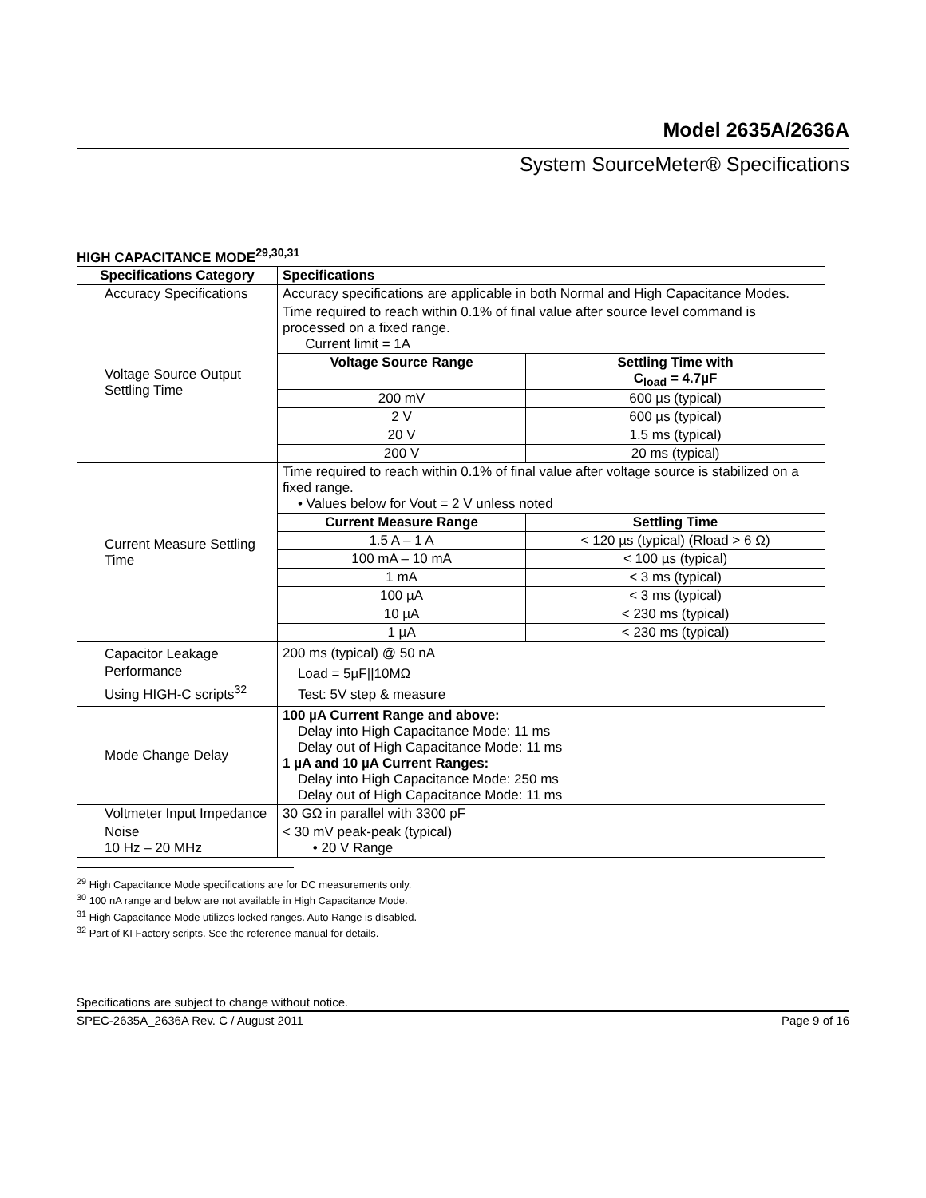Model 2635A/2636A
System SourceMeter® Specifications
HIGH CAPACITANCE MODE<sup>29,30,31</sup>
| Specifications Category | Specifications | |
| --- | --- | --- |
| Accuracy Specifications | Accuracy specifications are applicable in both Normal and High Capacitance Modes. | |
| Voltage Source Output Settling Time | Time required to reach within 0.1% of final value after source level command is processed on a fixed range. Current limit = 1A | |
| | Voltage Source Range | Settling Time with C<sub>load</sub> = 4.7µF |
| | 200 mV | 600 µs (typical) |
| | 2 V | 600 µs (typical) |
| | 20 V | 1.5 ms (typical) |
| | 200 V | 20 ms (typical) |
| Current Measure Settling Time | Time required to reach within 0.1% of final value after voltage source is stabilized on a fixed range. • Values below for Vout = 2 V unless noted | |
| | Current Measure Range | Settling Time |
| | 1.5 A – 1 A | < 120 µs (typical) (Rload > 6 Ω) |
| | 100 mA – 10 mA | < 100 µs (typical) |
| | 1 mA | < 3 ms (typical) |
| | 100 µA | < 3 ms (typical) |
| | 10 µA | < 230 ms (typical) |
| | 1 µA | < 230 ms (typical) |
| Capacitor Leakage Performance Using HIGH-C scripts<sup>32</sup> | 200 ms (typical) @ 50 nA Load = 5µF//10MΩ Test: 5V step & measure | |
| Mode Change Delay | 100 µA Current Range and above: Delay into High Capacitance Mode: 11 ms Delay out of High Capacitance Mode: 11 ms 1 µA and 10 µA Current Ranges: Delay into High Capacitance Mode: 250 ms Delay out of High Capacitance Mode: 11 ms | |
| Voltmeter Input Impedance | 30 GΩ in parallel with 3300 pF | |
| Noise 10 Hz – 20 MHz | < 30 mV peak-peak (typical) • 20 V Range | |
<sup>29</sup> High Capacitance Mode specifications are for DC measurements only.
<sup>30</sup> 100 nA range and below are not available in High Capacitance Mode.
<sup>31</sup> High Capacitance Mode utilizes locked ranges. Auto Range is disabled.
<sup>32</sup> Part of KI Factory scripts. See the reference manual for details.
Specifications are subject to change without notice.
SPEC-2635A_2636A Rev. C / August 2011 Page 9 of 16